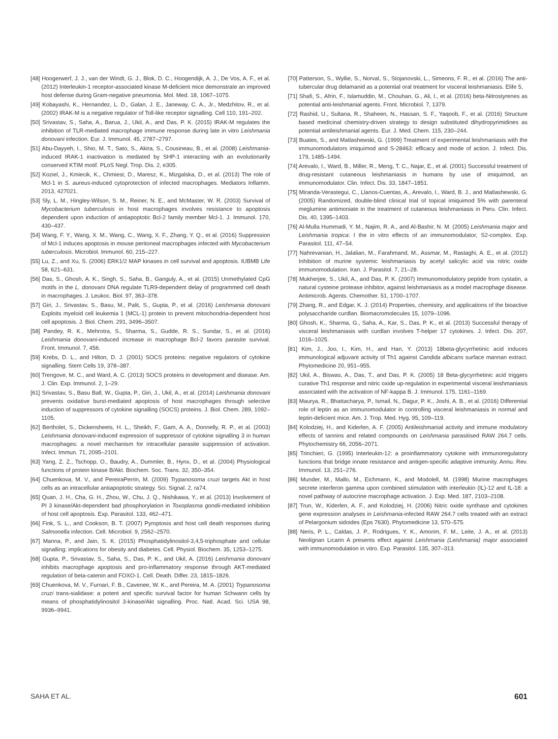[48] Hoogerwerf, J. J., van der Windt, G. J., Blok, D. C., Hoogendijk, A. J., De Vos, A. F., et al. (2012) Interleukin-1 receptor-associated kinase M-deficient mice demonstrate an improved host defense during Gram-negative pneumonia. Mol. Med. 18, 1067–1075.
[49] Kobayashi, K., Hernandez, L. D., Galan, J. E., Janeway, C. A., Jr., Medzhitov, R., et al. (2002) IRAK-M is a negative regulator of Toll-like receptor signalling. Cell 110, 191–202.
[50] Srivastav, S., Saha, A., Barua, J., Ukil, A., and Das, P. K. (2015) IRAK-M regulates the inhibition of TLR-mediated macrophage immune response during late in vitro Leishmania donovani infection. Eur. J. Immunol. 45, 2787–2797.
[51] Abu-Dayyeh, I., Shio, M. T., Sato, S., Akira, S., Cousineau, B., et al. (2008) Leishmania-induced IRAK-1 inactivation is mediated by SHP-1 interacting with an evolutionarily conserved KTIM motif. PLoS Negl. Trop. Dis. 2, e305.
[52] Koziel, J., Kmiecik, K., Chmiest, D., Maresz, K., Mizgalska, D., et al. (2013) The role of Mcl-1 in S. aureus-induced cytoprotection of infected macrophages. Mediators Inflamm. 2013, 427021.
[53] Sly, L. M., Hingley-Wilson, S. M., Reiner, N. E., and McMaster, W. R. (2003) Survival of Mycobacterium tuberculosis in host macrophages involves resistance to apoptosis dependent upon induction of antiapoptotic Bcl-2 family member Mcl-1. J. Immunol. 170, 430–437.
[54] Wang, F. Y., Wang, X. M., Wang, C., Wang, X. F., Zhang, Y. Q., et al. (2016) Suppression of Mcl-1 induces apoptosis in mouse peritoneal macrophages infected with Mycobacterium tuberculosis. Microbiol. Immunol. 60, 215–227.
[55] Lu, Z., and Xu, S. (2006) ERK1/2 MAP kinases in cell survival and apoptosis. IUBMB Life 58, 621–631.
[56] Das, S., Ghosh, A. K., Singh, S., Saha, B., Ganguly, A., et al. (2015) Unmethylated CpG motifs in the L. donovani DNA regulate TLR9-dependent delay of programmed cell death in macrophages. J. Leukoc. Biol. 97, 363–378.
[57] Giri, J., Srivastav, S., Basu, M., Palit, S., Gupta, P., et al. (2016) Leishmania donovani Exploits myeloid cell leukemia 1 (MCL-1) protein to prevent mitochondria-dependent host cell apoptosis. J. Biol. Chem. 291, 3496–3507.
[58] Pandey, R. K., Mehrotra, S., Sharma, S., Gudde, R. S., Sundar, S., et al. (2016) Leishmania donovani-induced increase in macrophage Bcl-2 favors parasite survival. Front. Immunol. 7, 456.
[59] Krebs, D. L., and Hilton, D. J. (2001) SOCS proteins: negative regulators of cytokine signalling. Stem Cells 19, 378–387.
[60] Trengove, M. C., and Ward, A. C. (2013) SOCS proteins in development and disease. Am. J. Clin. Exp. Immunol. 2, 1–29.
[61] Srivastav, S., Basu Ball, W., Gupta, P., Giri, J., Ukil, A., et al. (2014) Leishmania donovani prevents oxidative burst-mediated apoptosis of host macrophages through selective induction of suppressors of cytokine signalling (SOCS) proteins. J. Biol. Chem. 289, 1092–1105.
[62] Bertholet, S., Dickensheets, H. L., Sheikh, F., Gam, A. A., Donnelly, R. P., et al. (2003) Leishmania donovani-induced expression of suppressor of cytokine signalling 3 in human macrophages: a novel mechanism for intracellular parasite suppression of activation. Infect. Immun. 71, 2095–2101.
[63] Yang, Z. Z., Tschopp, O., Baudry, A., Dummler, B., Hynx, D., et al. (2004) Physiological functions of protein kinase B/Akt. Biochem. Soc. Trans. 32, 350–354.
[64] Chuenkova, M. V., and PereiraPerrin, M. (2009) Trypanosoma cruzi targets Akt in host cells as an intracellular antiapoptotic strategy. Sci. Signal. 2, ra74.
[65] Quan, J. H., Cha, G. H., Zhou, W., Chu, J. Q., Nishikawa, Y., et al. (2013) Involvement of PI 3 kinase/Akt-dependent bad phosphorylation in Toxoplasma gondii-mediated inhibition of host cell apoptosis. Exp. Parasitol. 133, 462–471.
[66] Fink, S. L., and Cookson, B. T. (2007) Pyroptosis and host cell death responses during Salmonella infection. Cell. Microbiol. 9, 2562–2570.
[67] Manna, P., and Jain, S. K. (2015) Phosphatidylinositol-3,4,5-triphosphate and cellular signalling: implications for obesity and diabetes. Cell. Physiol. Biochem. 35, 1253–1275.
[68] Gupta, P., Srivastav, S., Saha, S., Das, P. K., and Ukil, A. (2016) Leishmania donovani inhibits macrophage apoptosis and pro-inflammatory response through AKT-mediated regulation of beta-catenin and FOXO-1. Cell. Death. Differ. 23, 1815–1826.
[69] Chuenkova, M. V., Furnari, F. B., Cavenee, W. K., and Pereira, M. A. (2001) Trypanosoma cruzi trans-sialidase: a potent and specific survival factor for human Schwann cells by means of phosphatidylinositol 3-kinase/Akt signalling. Proc. Natl. Acad. Sci. USA 98, 9936–9941.
[70] Patterson, S., Wyllie, S., Norval, S., Stojanovski, L., Simeons, F. R., et al. (2016) The anti-tubercular drug delamanid as a potential oral treatment for visceral leishmaniasis. Elife 5,
[71] Shafi, S., Afrin, F., Islamuddin, M., Chouhan, G., Ali, I., et al. (2016) beta-Nitrostyrenes as potential anti-leishmanial agents. Front. Microbiol. 7, 1379.
[72] Rashid, U., Sultana, R., Shaheen, N., Hassan, S. F., Yaqoob, F., et al. (2016) Structure based medicinal chemistry-driven strategy to design substituted dihydropyrimidines as potential antileishmanial agents. Eur. J. Med. Chem. 115, 230–244.
[73] Buates, S., and Matlashewski, G. (1999) Treatment of experimental leishmaniasis with the immunomodulators imiquimod and S-28463: efficacy and mode of action. J. Infect. Dis. 179, 1485–1494.
[74] Arevalo, I., Ward, B., Miller, R., Meng, T. C., Najar, E., et al. (2001) Successful treatment of drug-resistant cutaneous leishmaniasis in humans by use of imiquimod, an immunomodulator. Clin. Infect. Dis. 33, 1847–1851.
[75] Miranda-Verastegui, C., Llanos-Cuentas, A., Arevalo, I., Ward, B. J., and Matlashewski, G. (2005) Randomized, double-blind clinical trial of topical imiquimod 5% with parenteral meglumine antimoniate in the treatment of cutaneous leishmaniasis in Peru. Clin. Infect. Dis. 40, 1395–1403.
[76] Al-Mulla Hummadi, Y. M., Najim, R. A., and Al-Bashir, N. M. (2005) Leishmania major and Leishmania tropica: I the in vitro effects of an immunomodulator, S2-complex. Exp. Parasitol. 111, 47–54.
[77] Nahrevanian, H., Jalalian, M., Farahmand, M., Assmar, M., Rastaghi, A. E., et al. (2012) Inhibition of murine systemic leishmaniasis by acetyl salicylic acid via nitric oxide immunomodulation. Iran. J. Parasitol. 7, 21–28.
[78] Mukherjee, S., Ukil, A., and Das, P. K. (2007) Immunomodulatory peptide from cystatin, a natural cysteine protease inhibitor, against leishmaniasis as a model macrophage disease. Antimicrob. Agents. Chemother. 51, 1700–1707.
[79] Zhang, R., and Edgar, K. J. (2014) Properties, chemistry, and applications of the bioactive polysaccharide curdlan. Biomacromolecules 15, 1079–1096.
[80] Ghosh, K., Sharma, G., Saha, A., Kar, S., Das, P. K., et al. (2013) Successful therapy of visceral leishmaniasis with curdlan involves T-helper 17 cytokines. J. Infect. Dis. 207, 1016–1025.
[81] Kim, J., Joo, I., Kim, H., and Han, Y. (2013) 18beta-glycyrrhetinic acid induces immunological adjuvant activity of Th1 against Candida albicans surface mannan extract. Phytomedicine 20, 951–955.
[82] Ukil, A., Biswas, A., Das, T., and Das, P. K. (2005) 18 Beta-glycyrrhetinic acid triggers curative Th1 response and nitric oxide up-regulation in experimental visceral leishmaniasis associated with the activation of NF-kappa B. J. Immunol. 175, 1161–1169.
[83] Maurya, R., Bhattacharya, P., Ismail, N., Dagur, P. K., Joshi, A. B., et al. (2016) Differential role of leptin as an immunomodulator in controlling visceral leishmaniasis in normal and leptin-deficient mice. Am. J. Trop. Med. Hyg. 95, 109–119.
[84] Kolodziej, H., and Kiderlen, A. F. (2005) Antileishmanial activity and immune modulatory effects of tannins and related compounds on Leishmania parasitised RAW 264.7 cells. Phytochemistry 66, 2056–2071.
[85] Trinchieri, G. (1995) Interleukin-12: a proinflammatory cytokine with immunoregulatory functions that bridge innate resistance and antigen-specific adaptive immunity. Annu. Rev. Immunol. 13, 251–276.
[86] Munder, M., Mallo, M., Eichmann, K., and Modolell, M. (1998) Murine macrophages secrete interferon gamma upon combined stimulation with interleukin (IL)-12 and IL-18: a novel pathway of autocrine macrophage activation. J. Exp. Med. 187, 2103–2108.
[87] Trun, W., Kiderlen, A. F., and Kolodziej, H. (2006) Nitric oxide synthase and cytokines gene expression analyses in Leishmania-infected RAW 264.7 cells treated with an extract of Pelargonium sidoides (Eps 7630). Phytomedicine 13, 570–575.
[88] Neris, P. L., Caldas, J. P., Rodrigues, Y. K., Amorim, F. M., Leite, J. A., et al. (2013) Neolignan Licarin A presents effect against Leishmania (Leishmania) major associated with immunomodulation in vitro. Exp. Parasitol. 135, 307–313.
SAHA ET AL. 601